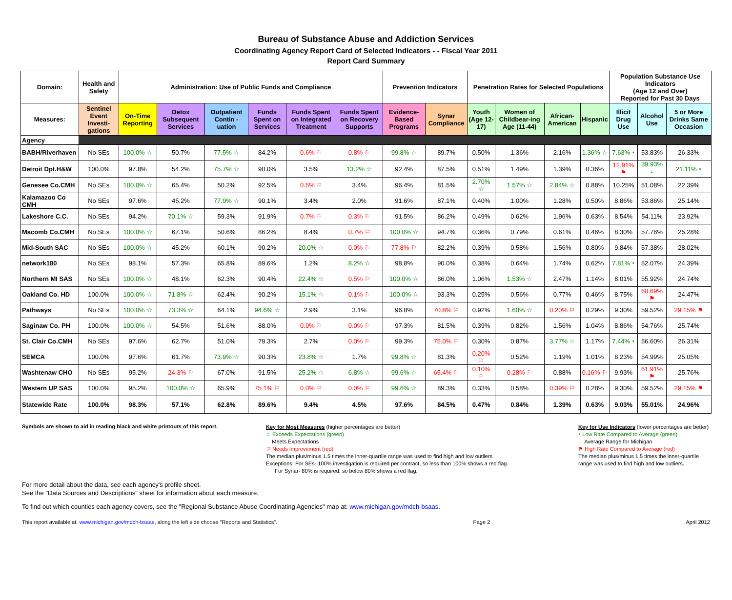Bureau of Substance Abuse and Addiction Services
Coordinating Agency Report Card of Selected Indicators - - Fiscal Year 2011
Report Card Summary
| Domain: | Health and Safety | Administration: Use of Public Funds and Compliance | | | | | | Prevention Indicators | | Penetration Rates for Selected Populations | | | | Population Substance Use Indicators (Age 12 and Over) Reported for Past 30 Days | | |
| --- | --- | --- | --- | --- | --- | --- | --- | --- | --- | --- | --- | --- | --- | --- | --- | --- |
| Measures: | Sentinel Event Investi-gations | On-Time Reporting | Detox Subsequent Services | Outpatient Contin -uation | Funds Spent on Services | Funds Spent on Integrated Treatment | Funds Spent on Recovery Supports | Evidence-Based Programs | Synar Compliance | Youth (Age 12-17) | Women of Childbear-ing Age (11-44) | African-American | Hispanic | Illicit Drug Use | Alcohol Use | 5 or More Drinks Same Occasion |
| Agency | | | | | | | | | | | | | | | | |
| BABH/Riverhaven | No SEs | 100.0% ☆ | 50.7% | 77.5% ☆ | 84.2% | 0.6% ⚐ | 0.8% ⚐ | 99.8% ☆ | 89.7% | 0.50% | 1.36% | 2.16% | 1.36% ☆ | 7.63% ⭑ | 53.83% | 26.33% |
| Detroit Dpt.H&W | 100.0% | 97.8% | 54.2% | 75.7% ☆ | 90.0% | 3.5% | 13.2% ☆ | 92.4% | 87.5% | 0.51% | 1.49% | 1.39% | 0.36% | 12.91% ⚑ | 39.93% ⭑ | 21.11% ⭑ |
| Genesee Co.CMH | No SEs | 100.0% ☆ | 65.4% | 50.2% | 92.5% | 0.5% ⚐ | 3.4% | 96.4% | 81.5% | 2.70% ☆ | 1.57% ☆ | 2.84% ☆ | 0.88% | 10.25% | 51.08% | 22.39% |
| Kalamazoo Co CMH | No SEs | 97.6% | 45.2% | 77.9% ☆ | 90.1% | 3.4% | 2.0% | 91.6% | 87.1% | 0.40% | 1.00% | 1.28% | 0.50% | 8.86% | 53.86% | 25.14% |
| Lakeshore C.C. | No SEs | 94.2% | 70.1% ☆ | 59.3% | 91.9% | 0.7% ⚐ | 0.3% ⚐ | 91.5% | 86.2% | 0.49% | 0.62% | 1.96% | 0.63% | 8.54% | 54.11% | 23.92% |
| Macomb Co.CMH | No SEs | 100.0% ☆ | 67.1% | 50.6% | 86.2% | 8.4% | 0.7% ⚐ | 100.0% ☆ | 94.7% | 0.36% | 0.79% | 0.61% | 0.46% | 8.30% | 57.76% | 25.28% |
| Mid-South SAC | No SEs | 100.0% ☆ | 45.2% | 60.1% | 90.2% | 20.0% ☆ | 0.0% ⚐ | 77.8% ⚐ | 82.2% | 0.39% | 0.58% | 1.56% | 0.80% | 9.84% | 57.38% | 28.02% |
| network180 | No SEs | 98.1% | 57.3% | 65.8% | 89.6% | 1.2% | 8.2% ☆ | 98.8% | 90.0% | 0.38% | 0.64% | 1.74% | 0.62% | 7.81% ⭑ | 52.07% | 24.39% |
| Northern MI SAS | No SEs | 100.0% ☆ | 48.1% | 62.3% | 90.4% | 22.4% ☆ | 0.5% ⚐ | 100.0% ☆ | 86.0% | 1.06% | 1.53% ☆ | 2.47% | 1.14% | 8.01% | 55.92% | 24.74% |
| Oakland Co. HD | 100.0% | 100.0% ☆ | 71.8% ☆ | 62.4% | 90.2% | 15.1% ☆ | 0.1% ⚐ | 100.0% ☆ | 93.3% | 0.25% | 0.56% | 0.77% | 0.46% | 8.75% | 60.69% ⚑ | 24.47% |
| Pathways | No SEs | 100.0% ☆ | 73.3% ☆ | 64.1% | 94.6% ☆ | 2.9% | 3.1% | 96.8% | 70.8% ⚐ | 0.92% | 1.60% ☆ | 0.20% ⚐ | 0.29% | 9.30% | 59.52% | 29.15% ⚑ |
| Saginaw Co. PH | 100.0% | 100.0% ☆ | 54.5% | 51.6% | 88.0% | 0.0% ⚐ | 0.0% ⚐ | 97.3% | 81.5% | 0.39% | 0.82% | 1.56% | 1.04% | 8.86% | 54.76% | 25.74% |
| St. Clair Co.CMH | No SEs | 97.6% | 62.7% | 51.0% | 79.3% | 2.7% | 0.0% ⚐ | 99.3% | 75.0% ⚐ | 0.30% | 0.87% | 3.77% ☆ | 1.17% | 7.44% ⭑ | 56.60% | 26.31% |
| SEMCA | 100.0% | 97.6% | 61.7% | 73.9% ☆ | 90.3% | 23.8% ☆ | 1.7% | 99.8% ☆ | 81.3% | 0.20% ⚐ | 0.52% | 1.19% | 1.01% | 8.23% | 54.99% | 25.05% |
| Washtenaw CHO | No SEs | 95.2% | 24.3% ⚐ | 67.0% | 91.5% | 25.2% ☆ | 6.8% ☆ | 99.6% ☆ | 65.4% ⚐ | 0.10% ⚐ | 0.28% ⚐ | 0.88% | 0.16% ⚐ | 9.93% | 61.91% ⚑ | 25.76% |
| Western UP SAS | 100.0% | 95.2% | 100.0% ☆ | 65.9% | 75.1% ⚐ | 0.0% ⚐ | 0.0% ⚐ | 99.6% ☆ | 89.3% | 0.33% | 0.58% | 0.39% ⚐ | 0.28% | 9.30% | 59.52% | 29.15% ⚑ |
| Statewide Rate | 100.0% | 98.3% | 57.1% | 62.8% | 89.6% | 9.4% | 4.5% | 97.6% | 84.5% | 0.47% | 0.84% | 1.39% | 0.63% | 9.03% | 55.01% | 24.96% |
Symbols are shown to aid in reading black and white printouts of this report.
Key for Most Measures (higher percentages are better)
☆ Exceeds Expectations (green)
Meets Expectations
⚐ Needs Improvement (red)
The median plus/minus 1.5 times the inner-quartile range was used to find high and low outliers.
Exceptions: For SEs- 100% investigation is required per contract, so less than 100% shows a red flag.
For Synar- 80% is required, so below 80% shows a red flag.
Key for Use Indicators (lower percentages are better)
⭑ Low Rate Compared to Average (green)
Average Range for Michigan
⚑ High Rate Compared to Average (red)
The median plus/minus 1.5 times the inner-quartile range was used to find high and low outliers.
For more detail about the data, see each agency's profile sheet.
See the "Data Sources and Descriptions" sheet for information about each measure.
To find out which counties each agency covers, see the "Regional Substance Abuse Coordinating Agencies" map at: www.michigan.gov/mdch-bsaas.
This report available at: www.michigan.gov/mdch-bsaas, along the left side choose "Reports and Statistics". Page 2 April 2012